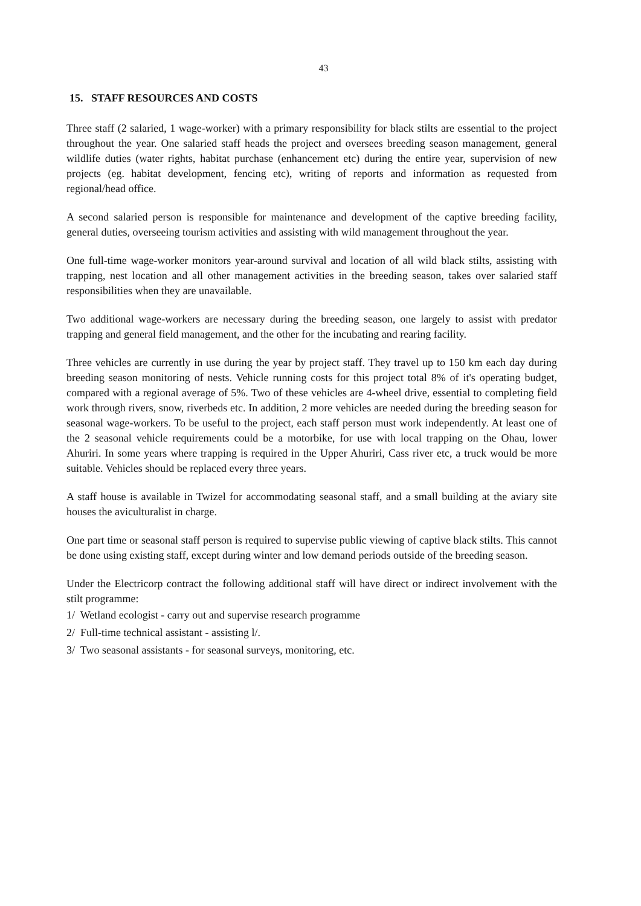43
15. STAFF RESOURCES AND COSTS
Three staff (2 salaried, 1 wage-worker) with a primary responsibility for black stilts are essential to the project throughout the year. One salaried staff heads the project and oversees breeding season management, general wildlife duties (water rights, habitat purchase (enhancement etc) during the entire year, supervision of new projects (eg. habitat development, fencing etc), writing of reports and information as requested from regional/head office.
A second salaried person is responsible for maintenance and development of the captive breeding facility, general duties, overseeing tourism activities and assisting with wild management throughout the year.
One full-time wage-worker monitors year-around survival and location of all wild black stilts, assisting with trapping, nest location and all other management activities in the breeding season, takes over salaried staff responsibilities when they are unavailable.
Two additional wage-workers are necessary during the breeding season, one largely to assist with predator trapping and general field management, and the other for the incubating and rearing facility.
Three vehicles are currently in use during the year by project staff. They travel up to 150 km each day during breeding season monitoring of nests. Vehicle running costs for this project total 8% of it's operating budget, compared with a regional average of 5%. Two of these vehicles are 4-wheel drive, essential to completing field work through rivers, snow, riverbeds etc. In addition, 2 more vehicles are needed during the breeding season for seasonal wage-workers. To be useful to the project, each staff person must work independently. At least one of the 2 seasonal vehicle requirements could be a motorbike, for use with local trapping on the Ohau, lower Ahuriri. In some years where trapping is required in the Upper Ahuriri, Cass river etc, a truck would be more suitable. Vehicles should be replaced every three years.
A staff house is available in Twizel for accommodating seasonal staff, and a small building at the aviary site houses the aviculturalist in charge.
One part time or seasonal staff person is required to supervise public viewing of captive black stilts. This cannot be done using existing staff, except during winter and low demand periods outside of the breeding season.
Under the Electricorp contract the following additional staff will have direct or indirect involvement with the stilt programme:
1/ Wetland ecologist - carry out and supervise research programme
2/ Full-time technical assistant - assisting l/.
3/ Two seasonal assistants - for seasonal surveys, monitoring, etc.